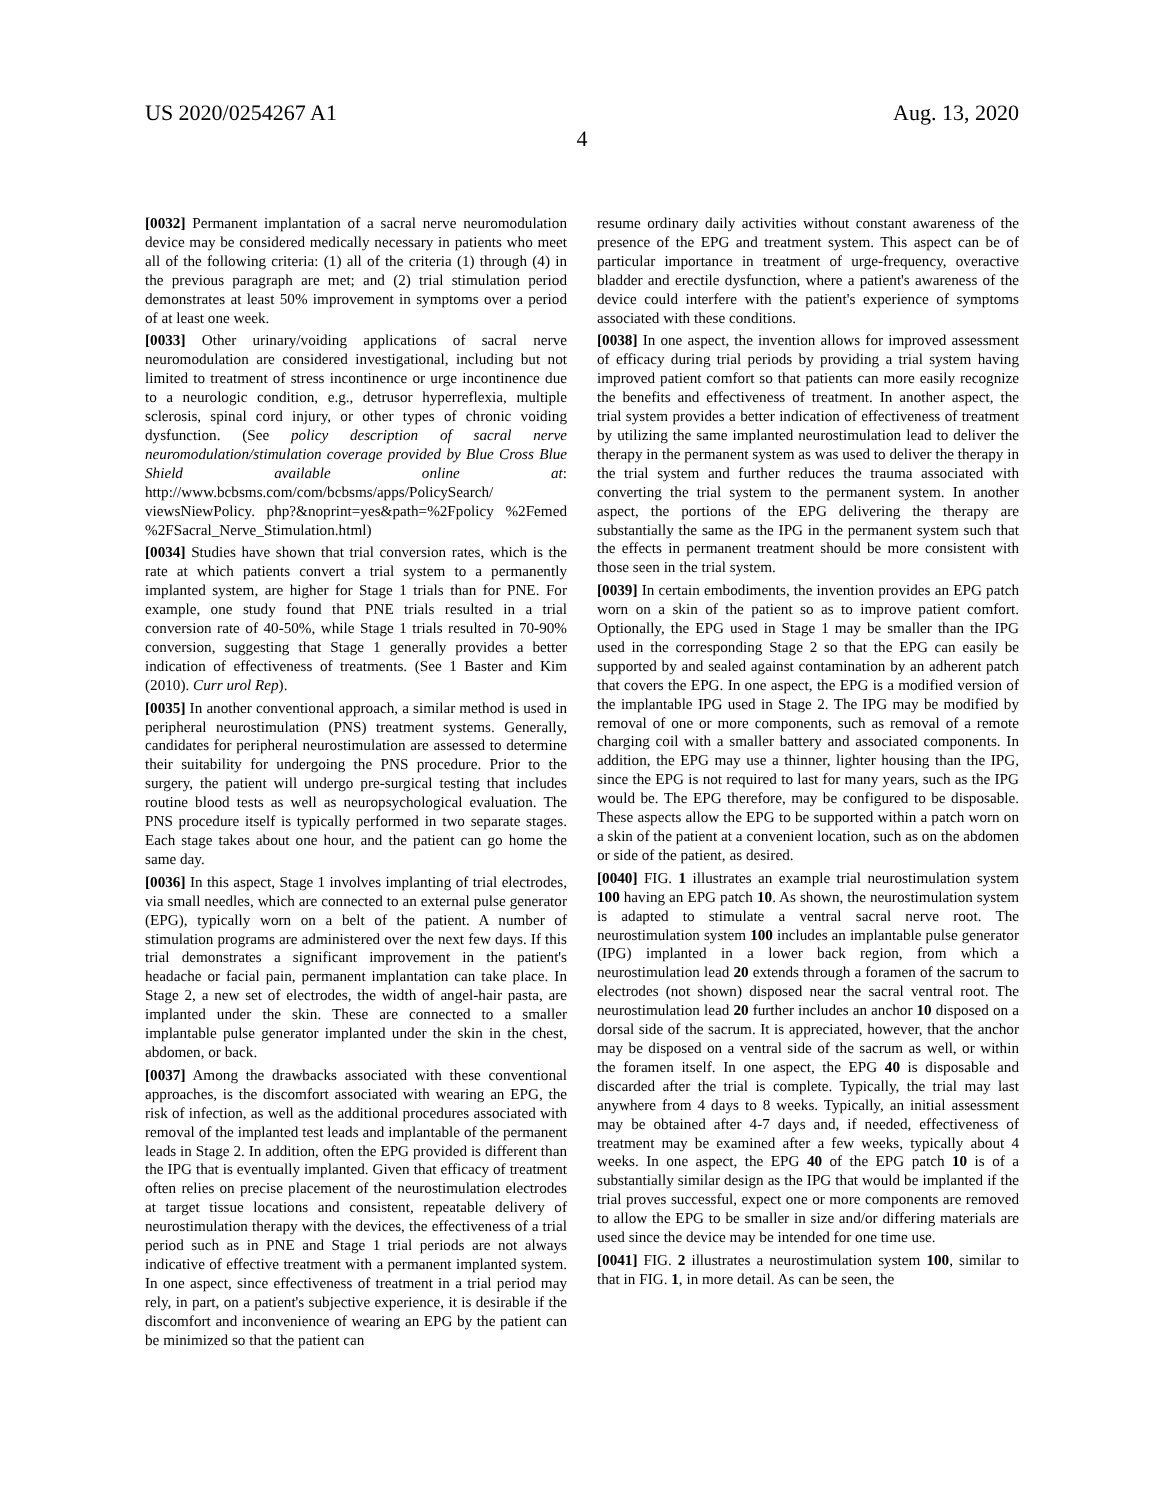US 2020/0254267 A1 Aug. 13, 2020
4
[0032] Permanent implantation of a sacral nerve neuromodulation device may be considered medically necessary in patients who meet all of the following criteria: (1) all of the criteria (1) through (4) in the previous paragraph are met; and (2) trial stimulation period demonstrates at least 50% improvement in symptoms over a period of at least one week.
[0033] Other urinary/voiding applications of sacral nerve neuromodulation are considered investigational, including but not limited to treatment of stress incontinence or urge incontinence due to a neurologic condition, e.g., detrusor hyperreflexia, multiple sclerosis, spinal cord injury, or other types of chronic voiding dysfunction. (See policy description of sacral nerve neuromodulation/stimulation coverage provided by Blue Cross Blue Shield available online at: http://www.bcbsms.com/com/bcbsms/apps/PolicySearch/ viewsNiewPolicy. php?&noprint=yes&path=%2Fpolicy %2Femed %2FSacral_Nerve_Stimulation.html)
[0034] Studies have shown that trial conversion rates, which is the rate at which patients convert a trial system to a permanently implanted system, are higher for Stage 1 trials than for PNE. For example, one study found that PNE trials resulted in a trial conversion rate of 40-50%, while Stage 1 trials resulted in 70-90% conversion, suggesting that Stage 1 generally provides a better indication of effectiveness of treatments. (See 1 Baster and Kim (2010). Curr urol Rep).
[0035] In another conventional approach, a similar method is used in peripheral neurostimulation (PNS) treatment systems. Generally, candidates for peripheral neurostimulation are assessed to determine their suitability for undergoing the PNS procedure. Prior to the surgery, the patient will undergo pre-surgical testing that includes routine blood tests as well as neuropsychological evaluation. The PNS procedure itself is typically performed in two separate stages. Each stage takes about one hour, and the patient can go home the same day.
[0036] In this aspect, Stage 1 involves implanting of trial electrodes, via small needles, which are connected to an external pulse generator (EPG), typically worn on a belt of the patient. A number of stimulation programs are administered over the next few days. If this trial demonstrates a significant improvement in the patient's headache or facial pain, permanent implantation can take place. In Stage 2, a new set of electrodes, the width of angel-hair pasta, are implanted under the skin. These are connected to a smaller implantable pulse generator implanted under the skin in the chest, abdomen, or back.
[0037] Among the drawbacks associated with these conventional approaches, is the discomfort associated with wearing an EPG, the risk of infection, as well as the additional procedures associated with removal of the implanted test leads and implantable of the permanent leads in Stage 2. In addition, often the EPG provided is different than the IPG that is eventually implanted. Given that efficacy of treatment often relies on precise placement of the neurostimulation electrodes at target tissue locations and consistent, repeatable delivery of neurostimulation therapy with the devices, the effectiveness of a trial period such as in PNE and Stage 1 trial periods are not always indicative of effective treatment with a permanent implanted system. In one aspect, since effectiveness of treatment in a trial period may rely, in part, on a patient's subjective experience, it is desirable if the discomfort and inconvenience of wearing an EPG by the patient can be minimized so that the patient can
resume ordinary daily activities without constant awareness of the presence of the EPG and treatment system. This aspect can be of particular importance in treatment of urge-frequency, overactive bladder and erectile dysfunction, where a patient's awareness of the device could interfere with the patient's experience of symptoms associated with these conditions.
[0038] In one aspect, the invention allows for improved assessment of efficacy during trial periods by providing a trial system having improved patient comfort so that patients can more easily recognize the benefits and effectiveness of treatment. In another aspect, the trial system provides a better indication of effectiveness of treatment by utilizing the same implanted neurostimulation lead to deliver the therapy in the permanent system as was used to deliver the therapy in the trial system and further reduces the trauma associated with converting the trial system to the permanent system. In another aspect, the portions of the EPG delivering the therapy are substantially the same as the IPG in the permanent system such that the effects in permanent treatment should be more consistent with those seen in the trial system.
[0039] In certain embodiments, the invention provides an EPG patch worn on a skin of the patient so as to improve patient comfort. Optionally, the EPG used in Stage 1 may be smaller than the IPG used in the corresponding Stage 2 so that the EPG can easily be supported by and sealed against contamination by an adherent patch that covers the EPG. In one aspect, the EPG is a modified version of the implantable IPG used in Stage 2. The IPG may be modified by removal of one or more components, such as removal of a remote charging coil with a smaller battery and associated components. In addition, the EPG may use a thinner, lighter housing than the IPG, since the EPG is not required to last for many years, such as the IPG would be. The EPG therefore, may be configured to be disposable. These aspects allow the EPG to be supported within a patch worn on a skin of the patient at a convenient location, such as on the abdomen or side of the patient, as desired.
[0040] FIG. 1 illustrates an example trial neurostimulation system 100 having an EPG patch 10. As shown, the neurostimulation system is adapted to stimulate a ventral sacral nerve root. The neurostimulation system 100 includes an implantable pulse generator (IPG) implanted in a lower back region, from which a neurostimulation lead 20 extends through a foramen of the sacrum to electrodes (not shown) disposed near the sacral ventral root. The neurostimulation lead 20 further includes an anchor 10 disposed on a dorsal side of the sacrum. It is appreciated, however, that the anchor may be disposed on a ventral side of the sacrum as well, or within the foramen itself. In one aspect, the EPG 40 is disposable and discarded after the trial is complete. Typically, the trial may last anywhere from 4 days to 8 weeks. Typically, an initial assessment may be obtained after 4-7 days and, if needed, effectiveness of treatment may be examined after a few weeks, typically about 4 weeks. In one aspect, the EPG 40 of the EPG patch 10 is of a substantially similar design as the IPG that would be implanted if the trial proves successful, expect one or more components are removed to allow the EPG to be smaller in size and/or differing materials are used since the device may be intended for one time use.
[0041] FIG. 2 illustrates a neurostimulation system 100, similar to that in FIG. 1, in more detail. As can be seen, the